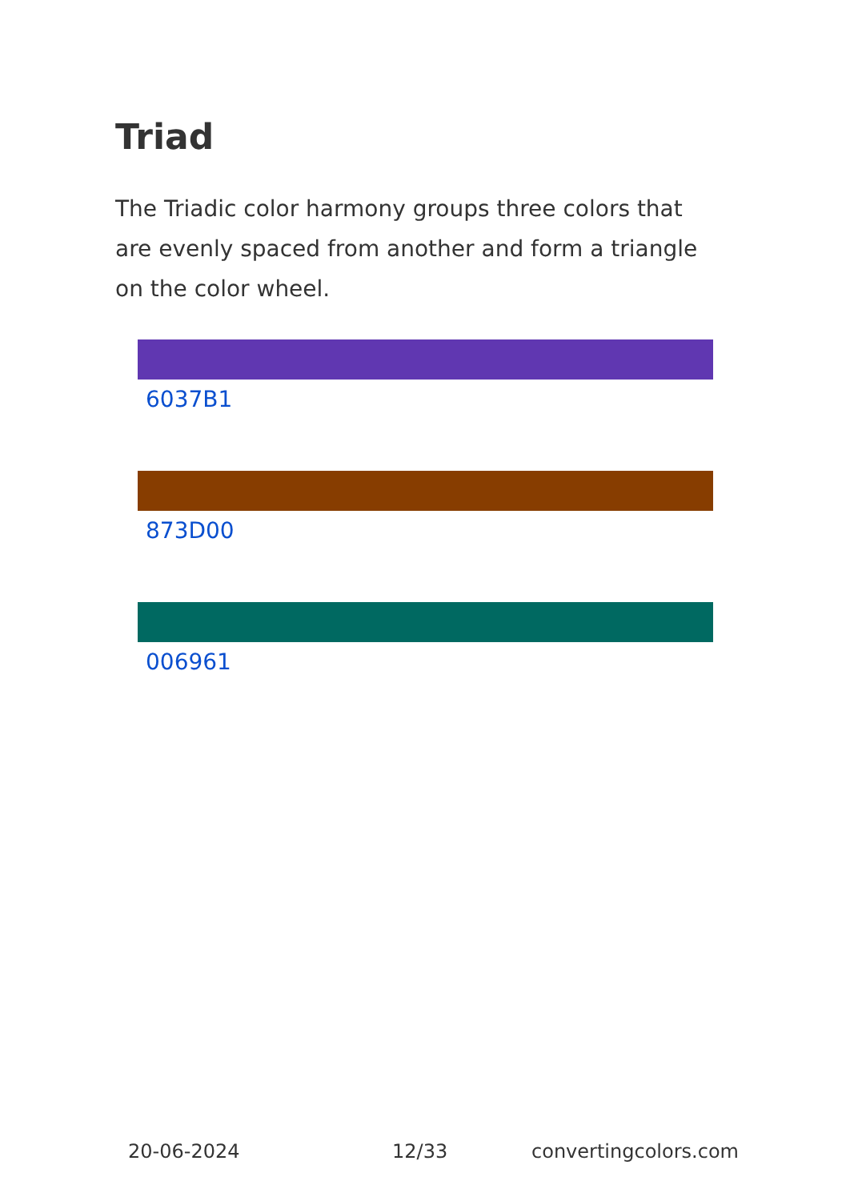Triad
The Triadic color harmony groups three colors that are evenly spaced from another and form a triangle on the color wheel.
6037B1
873D00
006961
20-06-2024 12/33 convertingcolors.com